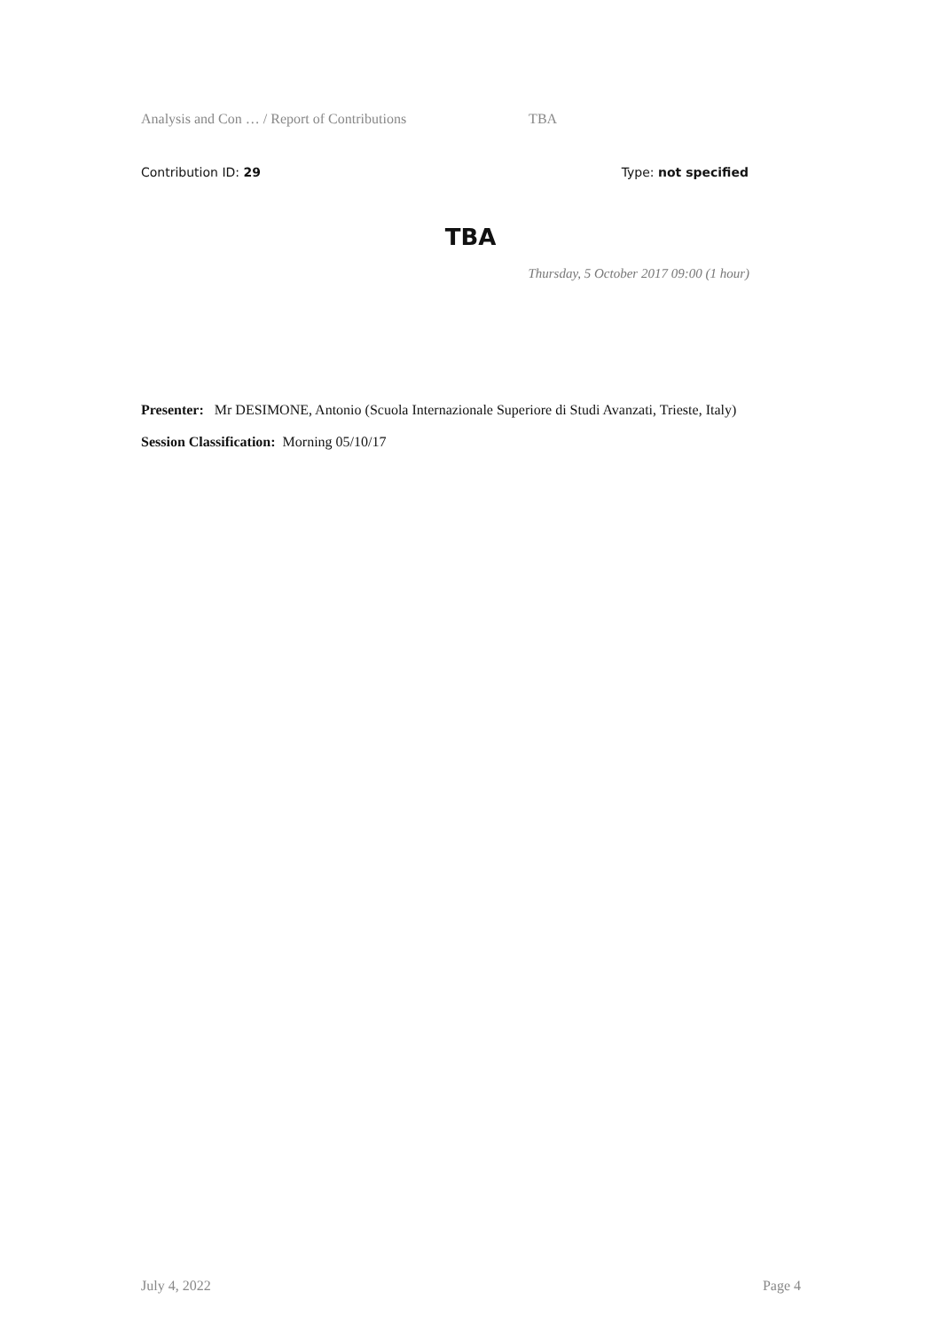Analysis and Con … / Report of Contributions TBA
Contribution ID: 29 Type: not specified
TBA
Thursday, 5 October 2017 09:00 (1 hour)
Presenter: Mr DESIMONE, Antonio (Scuola Internazionale Superiore di Studi Avanzati, Trieste, Italy)
Session Classification: Morning 05/10/17
July 4, 2022 Page 4